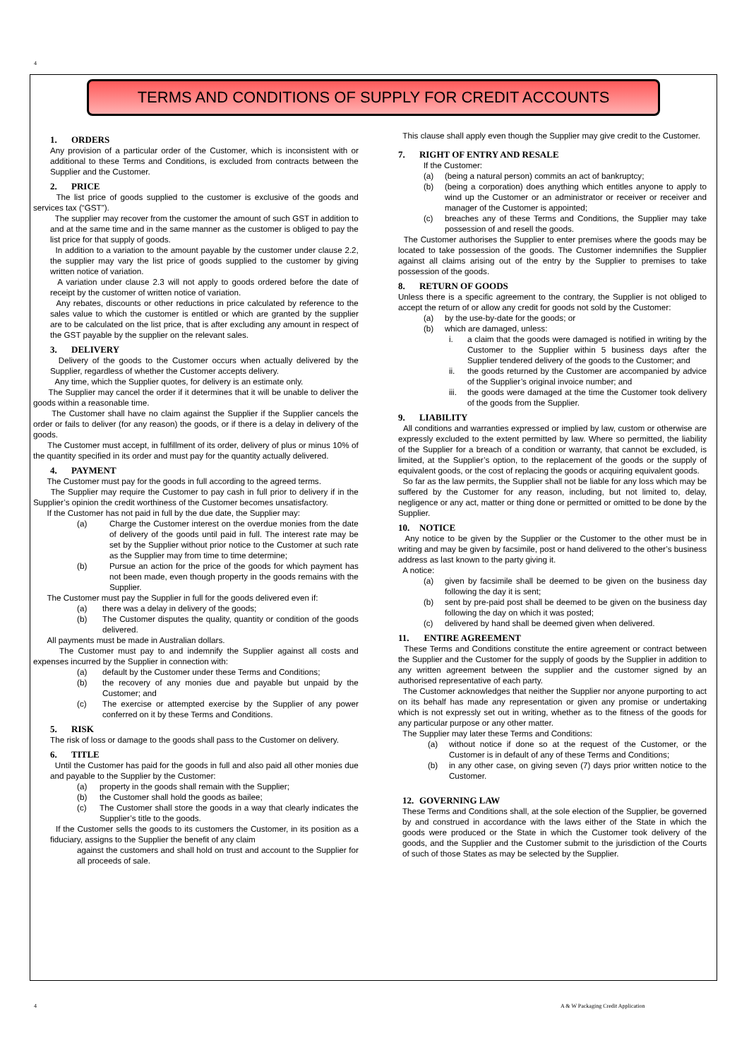4
TERMS AND CONDITIONS OF SUPPLY FOR CREDIT ACCOUNTS
1. ORDERS
Any provision of a particular order of the Customer, which is inconsistent with or additional to these Terms and Conditions, is excluded from contracts between the Supplier and the Customer.
2. PRICE
The list price of goods supplied to the customer is exclusive of the goods and services tax (“GST”).
The supplier may recover from the customer the amount of such GST in addition to and at the same time and in the same manner as the customer is obliged to pay the list price for that supply of goods.
In addition to a variation to the amount payable by the customer under clause 2.2, the supplier may vary the list price of goods supplied to the customer by giving written notice of variation.
A variation under clause 2.3 will not apply to goods ordered before the date of receipt by the customer of written notice of variation.
Any rebates, discounts or other reductions in price calculated by reference to the sales value to which the customer is entitled or which are granted by the supplier are to be calculated on the list price, that is after excluding any amount in respect of the GST payable by the supplier on the relevant sales.
3. DELIVERY
Delivery of the goods to the Customer occurs when actually delivered by the Supplier, regardless of whether the Customer accepts delivery.
Any time, which the Supplier quotes, for delivery is an estimate only.
The Supplier may cancel the order if it determines that it will be unable to deliver the goods within a reasonable time.
The Customer shall have no claim against the Supplier if the Supplier cancels the order or fails to deliver (for any reason) the goods, or if there is a delay in delivery of the goods.
The Customer must accept, in fulfillment of its order, delivery of plus or minus 10% of the quantity specified in its order and must pay for the quantity actually delivered.
4. PAYMENT
The Customer must pay for the goods in full according to the agreed terms.
The Supplier may require the Customer to pay cash in full prior to delivery if in the Supplier’s opinion the credit worthiness of the Customer becomes unsatisfactory.
If the Customer has not paid in full by the due date, the Supplier may:
(a) Charge the Customer interest on the overdue monies from the date of delivery of the goods until paid in full. The interest rate may be set by the Supplier without prior notice to the Customer at such rate as the Supplier may from time to time determine;
(b) Pursue an action for the price of the goods for which payment has not been made, even though property in the goods remains with the Supplier.
The Customer must pay the Supplier in full for the goods delivered even if:
(a) there was a delay in delivery of the goods;
(b) The Customer disputes the quality, quantity or condition of the goods delivered.
All payments must be made in Australian dollars.
The Customer must pay to and indemnify the Supplier against all costs and expenses incurred by the Supplier in connection with:
(a) default by the Customer under these Terms and Conditions;
(b) the recovery of any monies due and payable but unpaid by the Customer; and
(c) The exercise or attempted exercise by the Supplier of any power conferred on it by these Terms and Conditions.
5. RISK
The risk of loss or damage to the goods shall pass to the Customer on delivery.
6. TITLE
Until the Customer has paid for the goods in full and also paid all other monies due and payable to the Supplier by the Customer:
(a) property in the goods shall remain with the Supplier;
(b) the Customer shall hold the goods as bailee;
(c) The Customer shall store the goods in a way that clearly indicates the Supplier’s title to the goods.
If the Customer sells the goods to its customers the Customer, in its position as a fiduciary, assigns to the Supplier the benefit of any claim
against the customers and shall hold on trust and account to the Supplier for all proceeds of sale.
This clause shall apply even though the Supplier may give credit to the Customer.
7. RIGHT OF ENTRY AND RESALE
If the Customer:
(a) (being a natural person) commits an act of bankruptcy;
(b) (being a corporation) does anything which entitles anyone to apply to wind up the Customer or an administrator or receiver or receiver and manager of the Customer is appointed;
(c) breaches any of these Terms and Conditions, the Supplier may take possession of and resell the goods.
The Customer authorises the Supplier to enter premises where the goods may be located to take possession of the goods. The Customer indemnifies the Supplier against all claims arising out of the entry by the Supplier to premises to take possession of the goods.
8. RETURN OF GOODS
Unless there is a specific agreement to the contrary, the Supplier is not obliged to accept the return of or allow any credit for goods not sold by the Customer:
(a) by the use-by-date for the goods; or
(b) which are damaged, unless:
i. a claim that the goods were damaged is notified in writing by the Customer to the Supplier within 5 business days after the Supplier tendered delivery of the goods to the Customer; and
ii. the goods returned by the Customer are accompanied by advice of the Supplier’s original invoice number; and
iii.
the goods were damaged at the time the Customer took delivery of the goods from the Supplier.
9. LIABILITY
All conditions and warranties expressed or implied by law, custom or otherwise are expressly excluded to the extent permitted by law. Where so permitted, the liability of the Supplier for a breach of a condition or warranty, that cannot be excluded, is limited, at the Supplier’s option, to the replacement of the goods or the supply of equivalent goods, or the cost of replacing the goods or acquiring equivalent goods.
So far as the law permits, the Supplier shall not be liable for any loss which may be suffered by the Customer for any reason, including, but not limited to, delay, negligence or any act, matter or thing done or permitted or omitted to be done by the Supplier.
10. NOTICE
Any notice to be given by the Supplier or the Customer to the other must be in writing and may be given by facsimile, post or hand delivered to the other’s business address as last known to the party giving it.
A notice:
(a) given by facsimile shall be deemed to be given on the business day following the day it is sent;
(b) sent by pre-paid post shall be deemed to be given on the business day following the day on which it was posted;
(c) delivered by hand shall be deemed given when delivered.
11. ENTIRE AGREEMENT
These Terms and Conditions constitute the entire agreement or contract between the Supplier and the Customer for the supply of goods by the Supplier in addition to any written agreement between the supplier and the customer signed by an authorised representative of each party.
The Customer acknowledges that neither the Supplier nor anyone purporting to act on its behalf has made any representation or given any promise or undertaking which is not expressly set out in writing, whether as to the fitness of the goods for any particular purpose or any other matter.
The Supplier may later these Terms and Conditions:
(a) without notice if done so at the request of the Customer, or the Customer is in default of any of these Terms and Conditions;
(b) in any other case, on giving seven (7) days prior written notice to the Customer.
12. GOVERNING LAW
These Terms and Conditions shall, at the sole election of the Supplier, be governed by and construed in accordance with the laws either of the State in which the goods were produced or the State in which the Customer took delivery of the goods, and the Supplier and the Customer submit to the jurisdiction of the Courts of such of those States as may be selected by the Supplier.
4
A & W Packaging Credit Application